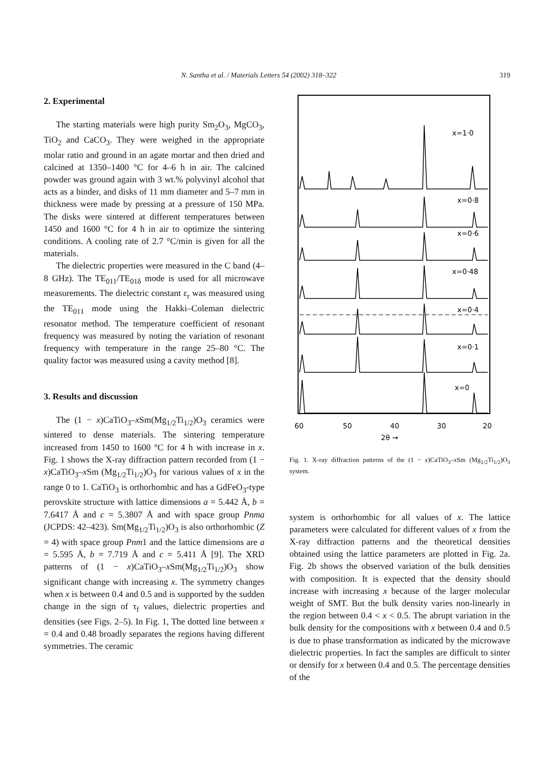N. Santha et al. / Materials Letters 54 (2002) 318–322 319
2. Experimental
The starting materials were high purity Sm<sub>2</sub>O<sub>3</sub>, MgCO<sub>3</sub>, TiO<sub>2</sub> and CaCO<sub>3</sub>. They were weighed in the appropriate molar ratio and ground in an agate mortar and then dried and calcined at 1350–1400 °C for 4–6 h in air. The calcined powder was ground again with 3 wt.% polyvinyl alcohol that acts as a binder, and disks of 11 mm diameter and 5–7 mm in thickness were made by pressing at a pressure of 150 MPa. The disks were sintered at different temperatures between 1450 and 1600 °C for 4 h in air to optimize the sintering conditions. A cooling rate of 2.7 °C/min is given for all the materials.
The dielectric properties were measured in the C band (4–8 GHz). The TE<sub>011</sub>/TE<sub>01δ</sub> mode is used for all microwave measurements. The dielectric constant ε<sub>r</sub> was measured using the TE<sub>011</sub> mode using the Hakki–Coleman dielectric resonator method. The temperature coefficient of resonant frequency was measured by noting the variation of resonant frequency with temperature in the range 25–80 °C. The quality factor was measured using a cavity method [8].
3. Results and discussion
The (1 − x)CaTiO<sub>3</sub>–x Sm(Mg<sub>1/2</sub>Ti<sub>1/2</sub>)O<sub>3</sub> ceramics were sintered to dense materials. The sintering temperature increased from 1450 to 1600 °C for 4 h with increase in x. Fig. 1 shows the X-ray diffraction pattern recorded from (1 − x)CaTiO<sub>3</sub>–x Sm (Mg<sub>1/2</sub>Ti<sub>1/2</sub>)O<sub>3</sub> for various values of x in the range 0 to 1. CaTiO<sub>3</sub> is orthorhombic and has a GdFeO<sub>3</sub>-type perovskite structure with lattice dimensions a = 5.442 Å, b = 7.6417 Å and c = 5.3807 Å and with space group Pnma (JCPDS: 42–423). Sm(Mg<sub>1/2</sub>Ti<sub>1/2</sub>)O<sub>3</sub> is also orthorhombic (Z = 4) with space group Pnm1 and the lattice dimensions are a = 5.595 Å, b = 7.719 Å and c = 5.411 Å [9]. The XRD patterns of (1 − x)CaTiO<sub>3</sub>–x Sm(Mg<sub>1/2</sub>Ti<sub>1/2</sub>)O<sub>3</sub> show significant change with increasing x. The symmetry changes when x is between 0.4 and 0.5 and is supported by the sudden change in the sign of τ<sub>f</sub> values, dielectric properties and densities (see Figs. 2–5). In Fig. 1, The dotted line between x = 0.4 and 0.48 broadly separates the regions having different symmetries. The ceramic
x=1·0
x=0·8
x=0·6
x=0·48
x=0·4
x=0·1
x=0
60
50
40
30
20
2θ →
Fig. 1. X-ray diffraction patterns of the (1 − x)CaTiO<sub>3</sub>–x Sm (Mg<sub>1/2</sub>Ti<sub>1/2</sub>)O<sub>3</sub> system.
system is orthorhombic for all values of x. The lattice parameters were calculated for different values of x from the X-ray diffraction patterns and the theoretical densities obtained using the lattice parameters are plotted in Fig. 2a. Fig. 2b shows the observed variation of the bulk densities with composition. It is expected that the density should increase with increasing x because of the larger molecular weight of SMT. But the bulk density varies non-linearly in the region between 0.4 < x < 0.5. The abrupt variation in the bulk density for the compositions with x between 0.4 and 0.5 is due to phase transformation as indicated by the microwave dielectric properties. In fact the samples are difficult to sinter or densify for x between 0.4 and 0.5. The percentage densities of the